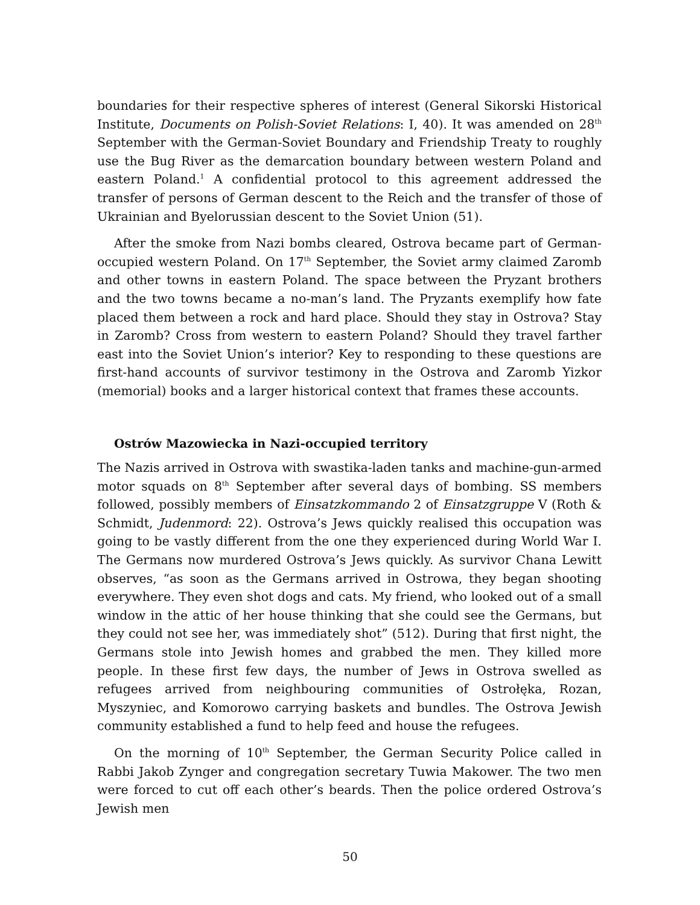boundaries for their respective spheres of interest (General Sikorski Historical Institute, Documents on Polish-Soviet Relations: I, 40). It was amended on 28<sup>th</sup> September with the German-Soviet Boundary and Friendship Treaty to roughly use the Bug River as the demarcation boundary between western Poland and eastern Poland.<sup>1</sup> A confidential protocol to this agreement addressed the transfer of persons of German descent to the Reich and the transfer of those of Ukrainian and Byelorussian descent to the Soviet Union (51).
After the smoke from Nazi bombs cleared, Ostrova became part of German-occupied western Poland. On 17<sup>th</sup> September, the Soviet army claimed Zaromb and other towns in eastern Poland. The space between the Pryzant brothers and the two towns became a no-man’s land. The Pryzants exemplify how fate placed them between a rock and hard place. Should they stay in Ostrova? Stay in Zaromb? Cross from western to eastern Poland? Should they travel farther east into the Soviet Union’s interior? Key to responding to these questions are first-hand accounts of survivor testimony in the Ostrova and Zaromb Yizkor (memorial) books and a larger historical context that frames these accounts.
Ostrów Mazowiecka in Nazi-occupied territory
The Nazis arrived in Ostrova with swastika-laden tanks and machine-gun-armed motor squads on 8<sup>th</sup> September after several days of bombing. SS members followed, possibly members of Einsatzkommando 2 of Einsatzgruppe V (Roth & Schmidt, Judenmord: 22). Ostrova’s Jews quickly realised this occupation was going to be vastly different from the one they experienced during World War I. The Germans now murdered Ostrova’s Jews quickly. As survivor Chana Lewitt observes, “as soon as the Germans arrived in Ostrowa, they began shooting everywhere. They even shot dogs and cats. My friend, who looked out of a small window in the attic of her house thinking that she could see the Germans, but they could not see her, was immediately shot” (512). During that first night, the Germans stole into Jewish homes and grabbed the men. They killed more people. In these first few days, the number of Jews in Ostrova swelled as refugees arrived from neighbouring communities of Ostrołęka, Rozan, Myszyniec, and Komorowo carrying baskets and bundles. The Ostrova Jewish community established a fund to help feed and house the refugees.
On the morning of 10<sup>th</sup> September, the German Security Police called in Rabbi Jakob Zynger and congregation secretary Tuwia Makower. The two men were forced to cut off each other’s beards. Then the police ordered Ostrova’s Jewish men
50